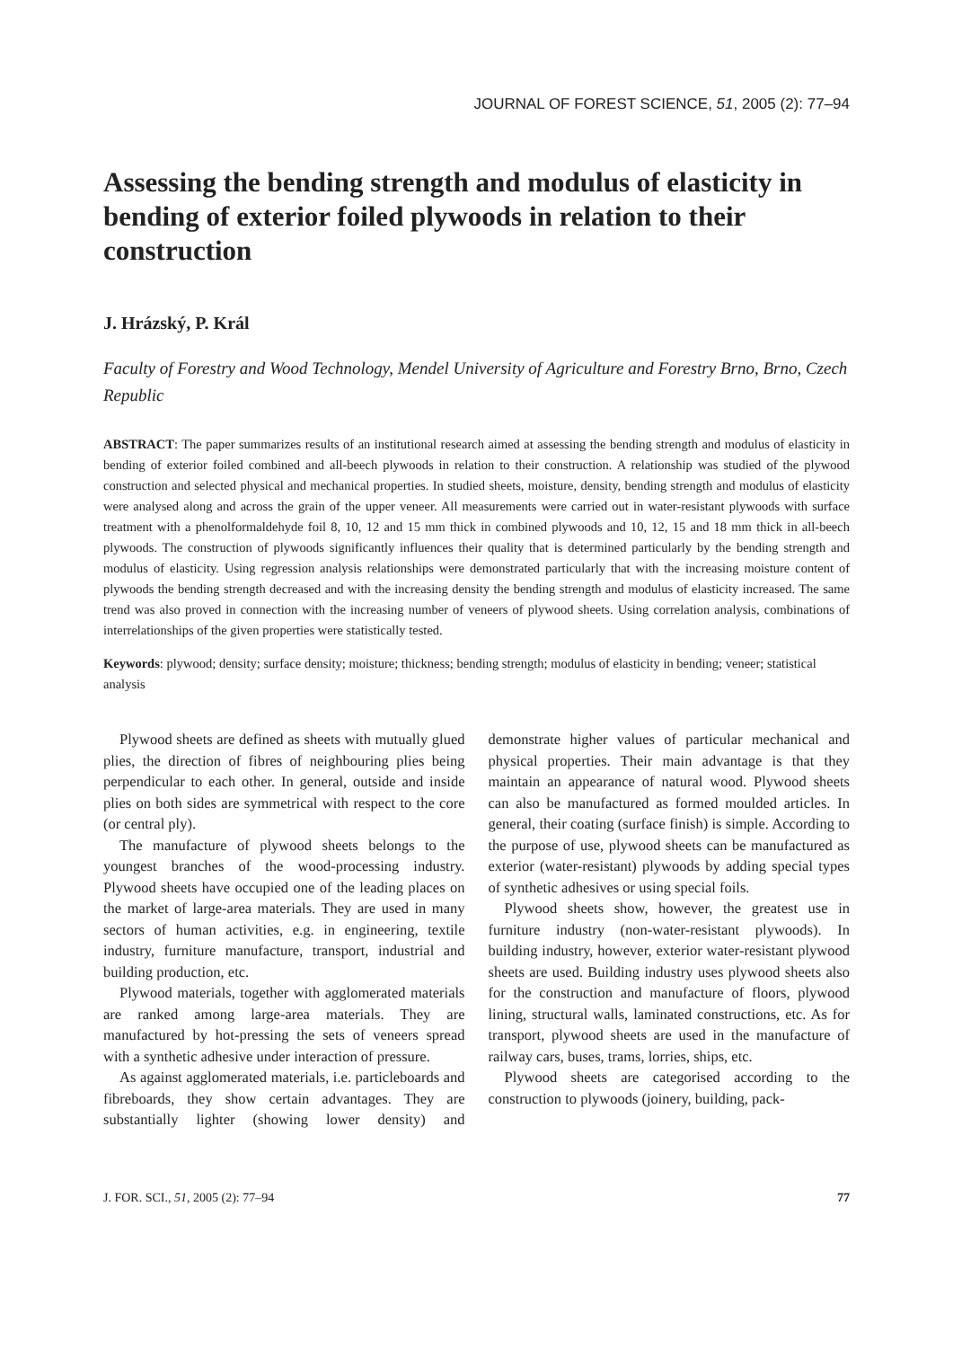JOURNAL OF FOREST SCIENCE, 51, 2005 (2): 77–94
Assessing the bending strength and modulus of elasticity in bending of exterior foiled plywoods in relation to their construction
J. Hrázský, P. Král
Faculty of Forestry and Wood Technology, Mendel University of Agriculture and Forestry Brno, Brno, Czech Republic
ABSTRACT: The paper summarizes results of an institutional research aimed at assessing the bending strength and modulus of elasticity in bending of exterior foiled combined and all-beech plywoods in relation to their construction. A relationship was studied of the plywood construction and selected physical and mechanical properties. In studied sheets, moisture, density, bending strength and modulus of elasticity were analysed along and across the grain of the upper veneer. All measurements were carried out in water-resistant plywoods with surface treatment with a phenolformaldehyde foil 8, 10, 12 and 15 mm thick in combined plywoods and 10, 12, 15 and 18 mm thick in all-beech plywoods. The construction of plywoods significantly influences their quality that is determined particularly by the bending strength and modulus of elasticity. Using regression analysis relationships were demonstrated particularly that with the increasing moisture content of plywoods the bending strength decreased and with the increasing density the bending strength and modulus of elasticity increased. The same trend was also proved in connection with the increasing number of veneers of plywood sheets. Using correlation analysis, combinations of interrelationships of the given properties were statistically tested.
Keywords: plywood; density; surface density; moisture; thickness; bending strength; modulus of elasticity in bending; veneer; statistical analysis
Plywood sheets are defined as sheets with mutually glued plies, the direction of fibres of neighbouring plies being perpendicular to each other. In general, outside and inside plies on both sides are symmetrical with respect to the core (or central ply).
The manufacture of plywood sheets belongs to the youngest branches of the wood-processing industry. Plywood sheets have occupied one of the leading places on the market of large-area materials. They are used in many sectors of human activities, e.g. in engineering, textile industry, furniture manufacture, transport, industrial and building production, etc.
Plywood materials, together with agglomerated materials are ranked among large-area materials. They are manufactured by hot-pressing the sets of veneers spread with a synthetic adhesive under interaction of pressure.
As against agglomerated materials, i.e. particleboards and fibreboards, they show certain advantages. They are substantially lighter (showing lower density) and demonstrate higher values of particular mechanical and physical properties. Their main advantage is that they maintain an appearance of natural wood. Plywood sheets can also be manufactured as formed moulded articles. In general, their coating (surface finish) is simple. According to the purpose of use, plywood sheets can be manufactured as exterior (water-resistant) plywoods by adding special types of synthetic adhesives or using special foils.
Plywood sheets show, however, the greatest use in furniture industry (non-water-resistant plywoods). In building industry, however, exterior water-resistant plywood sheets are used. Building industry uses plywood sheets also for the construction and manufacture of floors, plywood lining, structural walls, laminated constructions, etc. As for transport, plywood sheets are used in the manufacture of railway cars, buses, trams, lorries, ships, etc.
Plywood sheets are categorised according to the construction to plywoods (joinery, building, pack-
J. FOR. SCI., 51, 2005 (2): 77–94 77